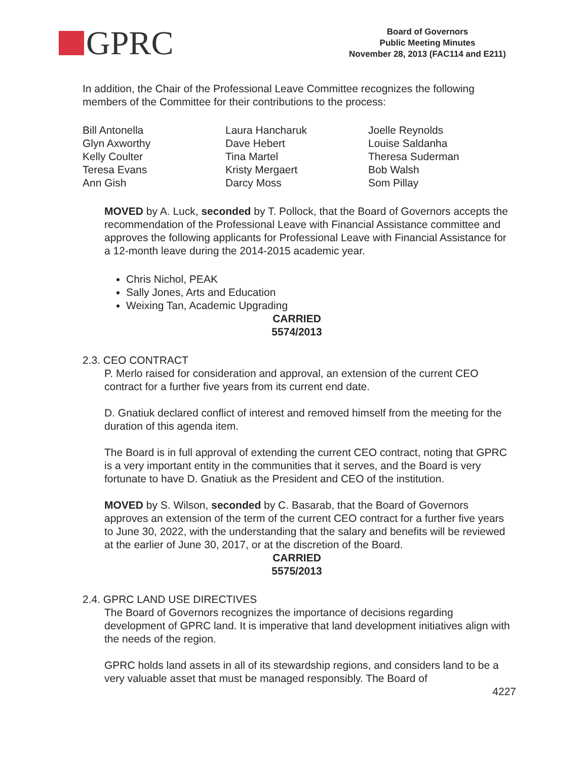GPRC
Board of Governors
Public Meeting Minutes
November 28, 2013 (FAC114 and E211)
In addition, the Chair of the Professional Leave Committee recognizes the following members of the Committee for their contributions to the process:
Bill Antonella
Glyn Axworthy
Kelly Coulter
Teresa Evans
Ann Gish
Laura Hancharuk
Dave Hebert
Tina Martel
Kristy Mergaert
Darcy Moss
Joelle Reynolds
Louise Saldanha
Theresa Suderman
Bob Walsh
Som Pillay
MOVED by A. Luck, seconded by T. Pollock, that the Board of Governors accepts the recommendation of the Professional Leave with Financial Assistance committee and approves the following applicants for Professional Leave with Financial Assistance for a 12-month leave during the 2014-2015 academic year.
Chris Nichol, PEAK
Sally Jones, Arts and Education
Weixing Tan, Academic Upgrading
CARRIED
5574/2013
2.3. CEO CONTRACT
P. Merlo raised for consideration and approval, an extension of the current CEO contract for a further five years from its current end date.
D. Gnatiuk declared conflict of interest and removed himself from the meeting for the duration of this agenda item.
The Board is in full approval of extending the current CEO contract, noting that GPRC is a very important entity in the communities that it serves, and the Board is very fortunate to have D. Gnatiuk as the President and CEO of the institution.
MOVED by S. Wilson, seconded by C. Basarab, that the Board of Governors approves an extension of the term of the current CEO contract for a further five years to June 30, 2022, with the understanding that the salary and benefits will be reviewed at the earlier of June 30, 2017, or at the discretion of the Board.
CARRIED
5575/2013
2.4. GPRC LAND USE DIRECTIVES
The Board of Governors recognizes the importance of decisions regarding development of GPRC land. It is imperative that land development initiatives align with the needs of the region.
GPRC holds land assets in all of its stewardship regions, and considers land to be a very valuable asset that must be managed responsibly. The Board of
4227